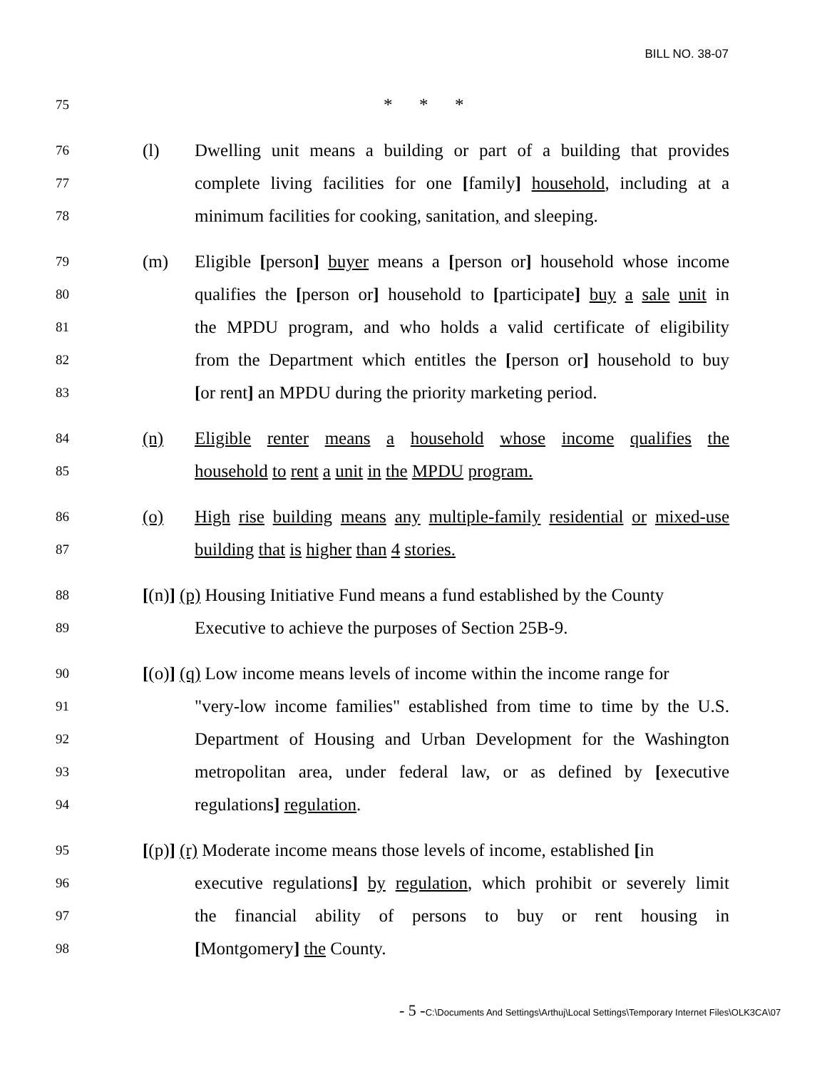BILL NO. 38-07
75
* * *
76
(l)
Dwelling unit means a building or part of a building that provides
77
complete living facilities for one [family] household, including at a
78
minimum facilities for cooking, sanitation, and sleeping.
79
(m)
Eligible [person] buyer means a [person or] household whose income
80
qualifies the [person or] household to [participate] buy a sale unit in
81
the MPDU program, and who holds a valid certificate of eligibility
82
from the Department which entitles the [person or] household to buy
83
[or rent] an MPDU during the priority marketing period.
84
(n)
Eligible renter means a household whose income qualifies the
85
household to rent a unit in the MPDU program.
86
(o)
High rise building means any multiple-family residential or mixed-use
87
building that is higher than 4 stories.
88
[(n)] (p) Housing Initiative Fund means a fund established by the County
89
Executive to achieve the purposes of Section 25B-9.
90
[(o)] (q) Low income means levels of income within the income range for
91
"very-low income families" established from time to time by the U.S.
92
Department of Housing and Urban Development for the Washington
93
metropolitan area, under federal law, or as defined by [executive
94
regulations] regulation.
95
[(p)] (r) Moderate income means those levels of income, established [in
96
executive regulations] by regulation, which prohibit or severely limit
97
the financial ability of persons to buy or rent housing in
98
[Montgomery] the County.
- 5 -C:\Documents And Settings\Arthuj\Local Settings\Temporary Internet Files\OLK3CA\07